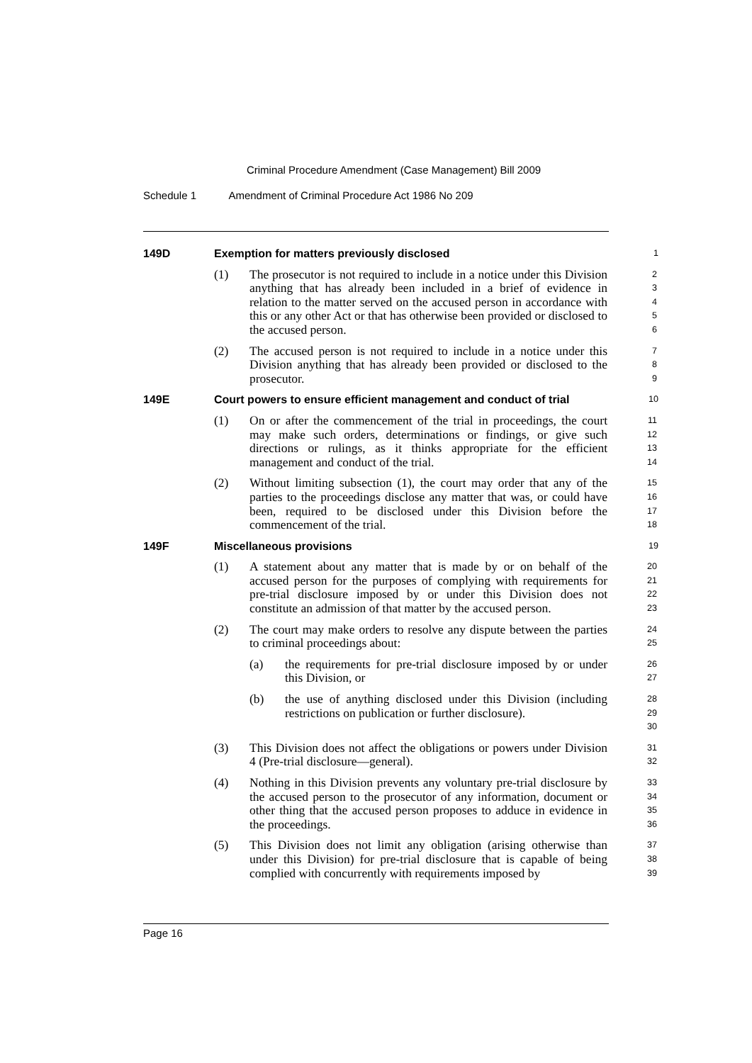Criminal Procedure Amendment (Case Management) Bill 2009
Schedule 1 Amendment of Criminal Procedure Act 1986 No 209
149D Exemption for matters previously disclosed
1
(1) The prosecutor is not required to include in a notice under this Division anything that has already been included in a brief of evidence in relation to the matter served on the accused person in accordance with this or any other Act or that has otherwise been provided or disclosed to the accused person.
2
3
4
5
6
(2) The accused person is not required to include in a notice under this Division anything that has already been provided or disclosed to the prosecutor.
7
8
9
149E Court powers to ensure efficient management and conduct of trial
10
(1) On or after the commencement of the trial in proceedings, the court may make such orders, determinations or findings, or give such directions or rulings, as it thinks appropriate for the efficient management and conduct of the trial.
11
12
13
14
(2) Without limiting subsection (1), the court may order that any of the parties to the proceedings disclose any matter that was, or could have been, required to be disclosed under this Division before the commencement of the trial.
15
16
17
18
149F Miscellaneous provisions
19
(1) A statement about any matter that is made by or on behalf of the accused person for the purposes of complying with requirements for pre-trial disclosure imposed by or under this Division does not constitute an admission of that matter by the accused person.
20
21
22
23
(2) The court may make orders to resolve any dispute between the parties to criminal proceedings about:
24
25
(a) the requirements for pre-trial disclosure imposed by or under this Division, or
26
27
(b) the use of anything disclosed under this Division (including restrictions on publication or further disclosure).
28
29
30
(3) This Division does not affect the obligations or powers under Division 4 (Pre-trial disclosure—general).
31
32
(4) Nothing in this Division prevents any voluntary pre-trial disclosure by the accused person to the prosecutor of any information, document or other thing that the accused person proposes to adduce in evidence in the proceedings.
33
34
35
36
(5) This Division does not limit any obligation (arising otherwise than under this Division) for pre-trial disclosure that is capable of being complied with concurrently with requirements imposed by
37
38
39
Page 16